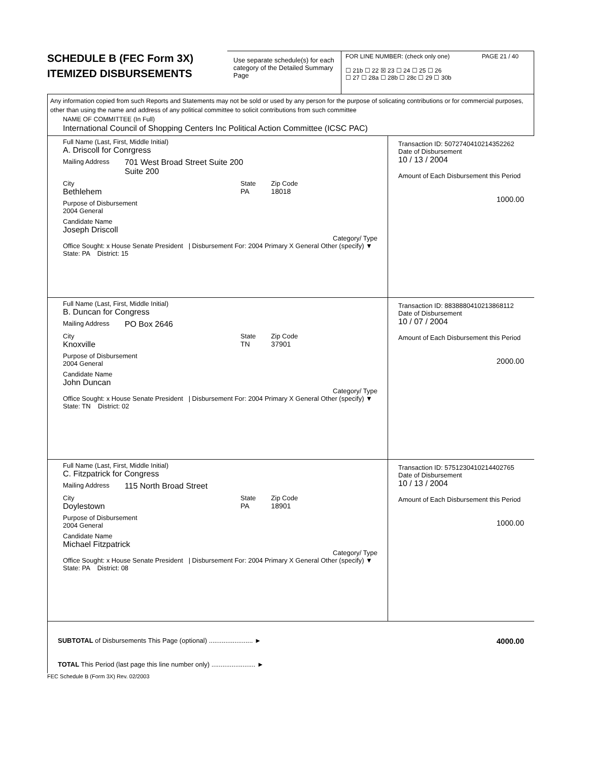SCHEDULE B (FEC Form 3X)
ITEMIZED DISBURSEMENTS
Use separate schedule(s) for each category of the Detailed Summary Page
FOR LINE NUMBER: (check only one) PAGE 21 / 40
☐ 21b ☐ 22 ☒ 23 ☐ 24 ☐ 25 ☐ 26
☐ 27 ☐ 28a ☐ 28b ☐ 28c ☐ 29 ☐ 30b
Any information copied from such Reports and Statements may not be sold or used by any person for the purpose of solicating contributions or for commercial purposes, other than using the name and address of any political committee to solicit contributions from such committee
NAME OF COMMITTEE (In Full)
International Council of Shopping Centers Inc Political Action Committee (ICSC PAC)
Full Name (Last, First, Middle Initial)
A. Driscoll for Conrgress
Mailing Address 701 West Broad Street Suite 200
Suite 200
City
Bethlehem State
PA Zip Code
18018
Purpose of Disbursement
2004 General
Candidate Name
Joseph Driscoll
Category/ Type
Office Sought: x House Senate President | Disbursement For: 2004 Primary X General Other (specify) ▼
State: PA District: 15
Transaction ID: 50727404102143522​62
Date of Disbursement
10 / 13 / 2004
Amount of Each Disbursement this Period
1000.00
Full Name (Last, First, Middle Initial)
B. Duncan for Congress
Mailing Address PO Box 2646
City
Knoxville State
TN Zip Code
37901
Purpose of Disbursement
2004 General
Candidate Name
John Duncan
Category/ Type
Office Sought: x House Senate President | Disbursement For: 2004 Primary X General Other (specify) ▼
State: TN District: 02
Transaction ID: 8838880410213868112
Date of Disbursement
10 / 07 / 2004
Amount of Each Disbursement this Period
2000.00
Full Name (Last, First, Middle Initial)
C. Fitzpatrick for Congress
Mailing Address 115 North Broad Street
City
Doylestown State
PA Zip Code
18901
Purpose of Disbursement
2004 General
Candidate Name
Michael Fitzpatrick
Category/ Type
Office Sought: x House Senate President | Disbursement For: 2004 Primary X General Other (specify) ▼
State: PA District: 08
Transaction ID: 5751230410214402765
Date of Disbursement
10 / 13 / 2004
Amount of Each Disbursement this Period
1000.00
SUBTOTAL of Disbursements This Page (optional) ........................ ► 4000.00
TOTAL This Period (last page this line number only) ........................ ►
FEC Schedule B (Form 3X) Rev. 02/2003